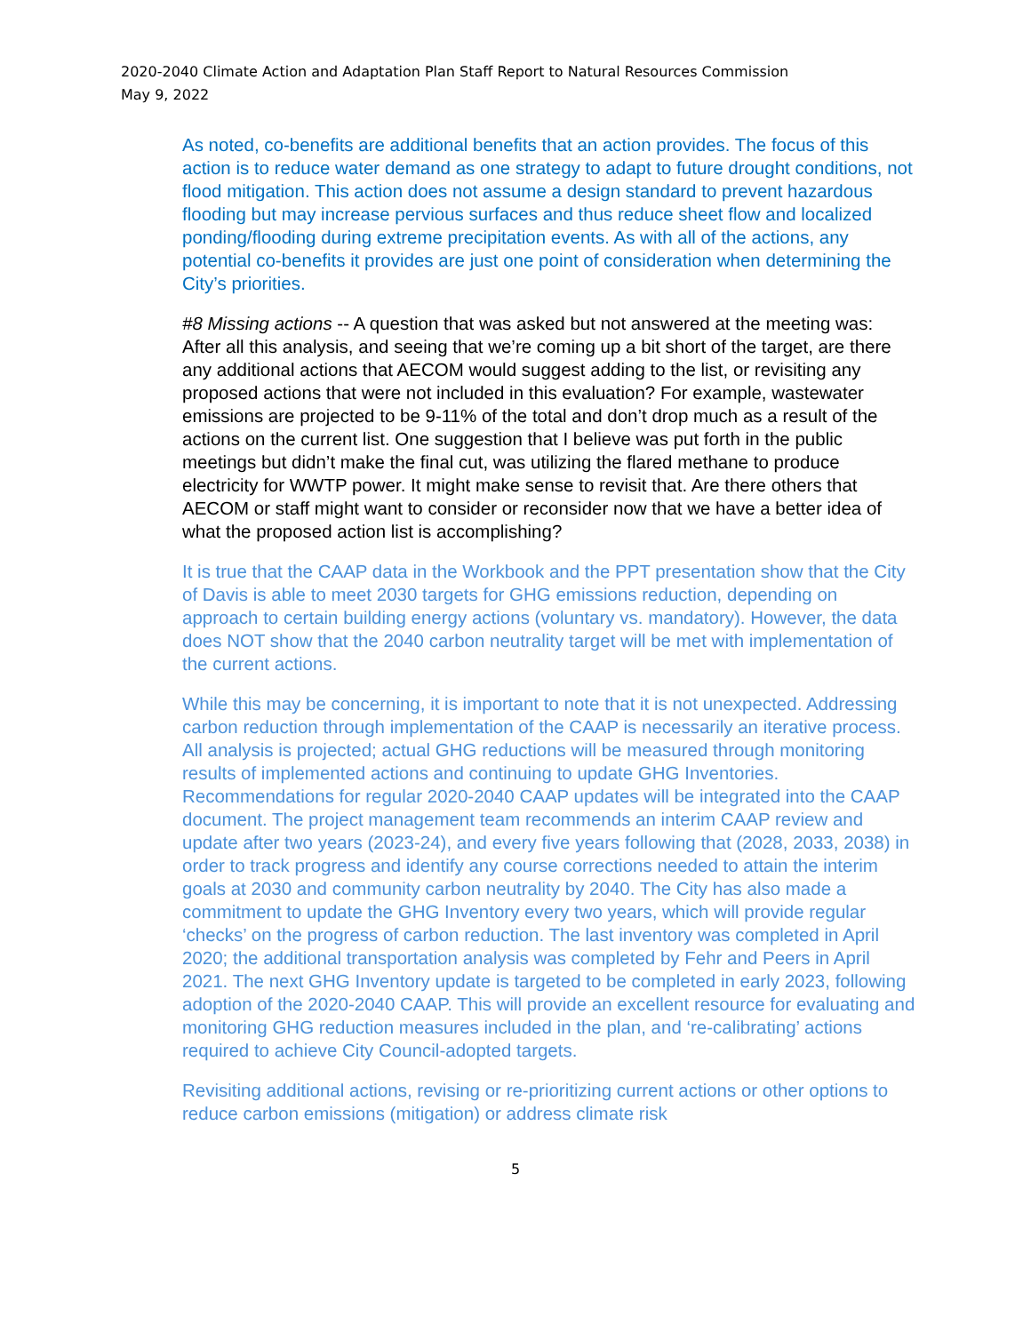2020-2040 Climate Action and Adaptation Plan Staff Report to Natural Resources Commission
May 9, 2022
As noted, co-benefits are additional benefits that an action provides. The focus of this action is to reduce water demand as one strategy to adapt to future drought conditions, not flood mitigation. This action does not assume a design standard to prevent hazardous flooding but may increase pervious surfaces and thus reduce sheet flow and localized ponding/flooding during extreme precipitation events. As with all of the actions, any potential co-benefits it provides are just one point of consideration when determining the City’s priorities.
#8 Missing actions -- A question that was asked but not answered at the meeting was: After all this analysis, and seeing that we’re coming up a bit short of the target, are there any additional actions that AECOM would suggest adding to the list, or revisiting any proposed actions that were not included in this evaluation? For example, wastewater emissions are projected to be 9-11% of the total and don’t drop much as a result of the actions on the current list. One suggestion that I believe was put forth in the public meetings but didn’t make the final cut, was utilizing the flared methane to produce electricity for WWTP power. It might make sense to revisit that. Are there others that AECOM or staff might want to consider or reconsider now that we have a better idea of what the proposed action list is accomplishing?
It is true that the CAAP data in the Workbook and the PPT presentation show that the City of Davis is able to meet 2030 targets for GHG emissions reduction, depending on approach to certain building energy actions (voluntary vs. mandatory). However, the data does NOT show that the 2040 carbon neutrality target will be met with implementation of the current actions.
While this may be concerning, it is important to note that it is not unexpected. Addressing carbon reduction through implementation of the CAAP is necessarily an iterative process. All analysis is projected; actual GHG reductions will be measured through monitoring results of implemented actions and continuing to update GHG Inventories. Recommendations for regular 2020-2040 CAAP updates will be integrated into the CAAP document. The project management team recommends an interim CAAP review and update after two years (2023-24), and every five years following that (2028, 2033, 2038) in order to track progress and identify any course corrections needed to attain the interim goals at 2030 and community carbon neutrality by 2040. The City has also made a commitment to update the GHG Inventory every two years, which will provide regular ‘checks’ on the progress of carbon reduction. The last inventory was completed in April 2020; the additional transportation analysis was completed by Fehr and Peers in April 2021. The next GHG Inventory update is targeted to be completed in early 2023, following adoption of the 2020-2040 CAAP. This will provide an excellent resource for evaluating and monitoring GHG reduction measures included in the plan, and ‘re-calibrating’ actions required to achieve City Council-adopted targets.
Revisiting additional actions, revising or re-prioritizing current actions or other options to reduce carbon emissions (mitigation) or address climate risk
5